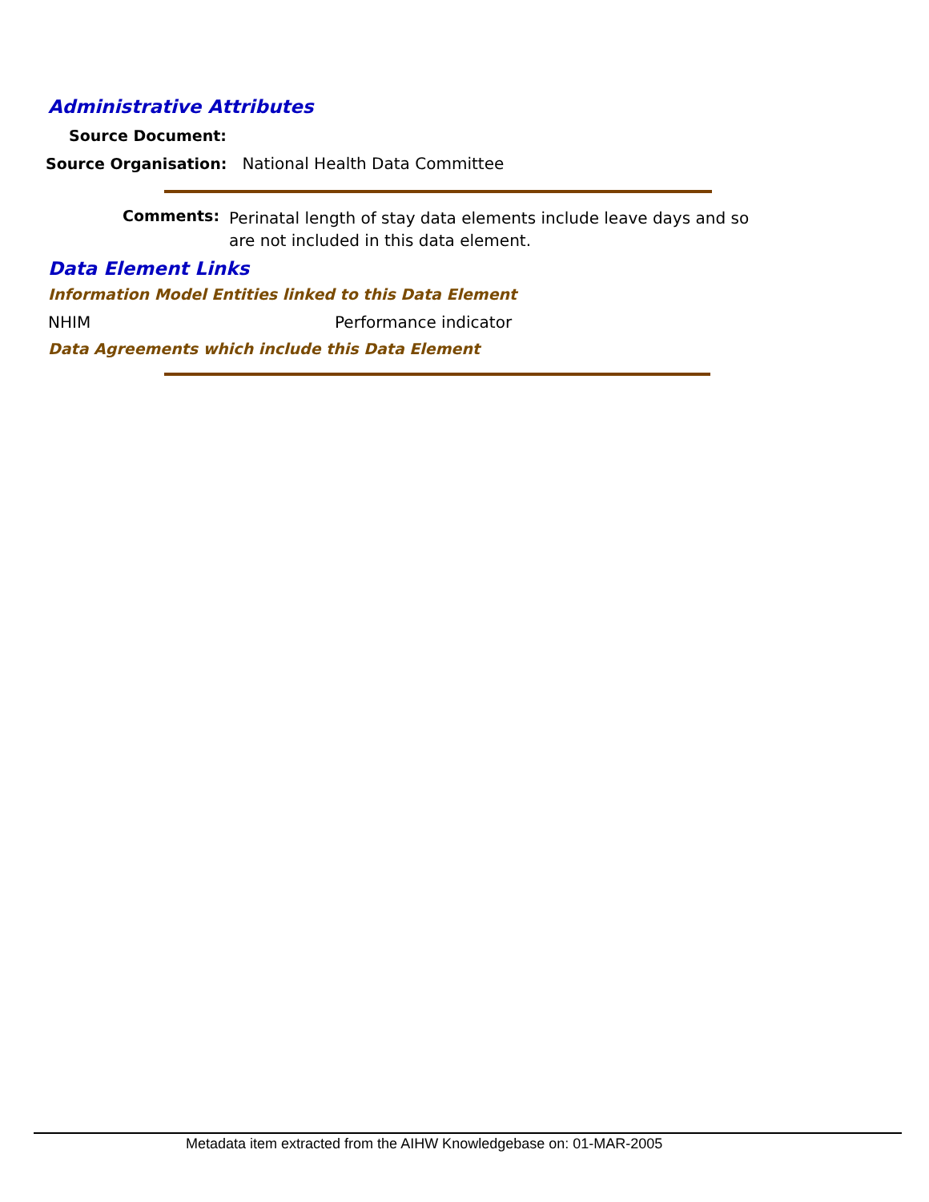Administrative Attributes
Source Document:
Source Organisation: National Health Data Committee
Comments: Perinatal length of stay data elements include leave days and so are not included in this data element.
Data Element Links
Information Model Entities linked to this Data Element
NHIM Performance indicator
Data Agreements which include this Data Element
Metadata item extracted from the AIHW Knowledgebase on: 01-MAR-2005